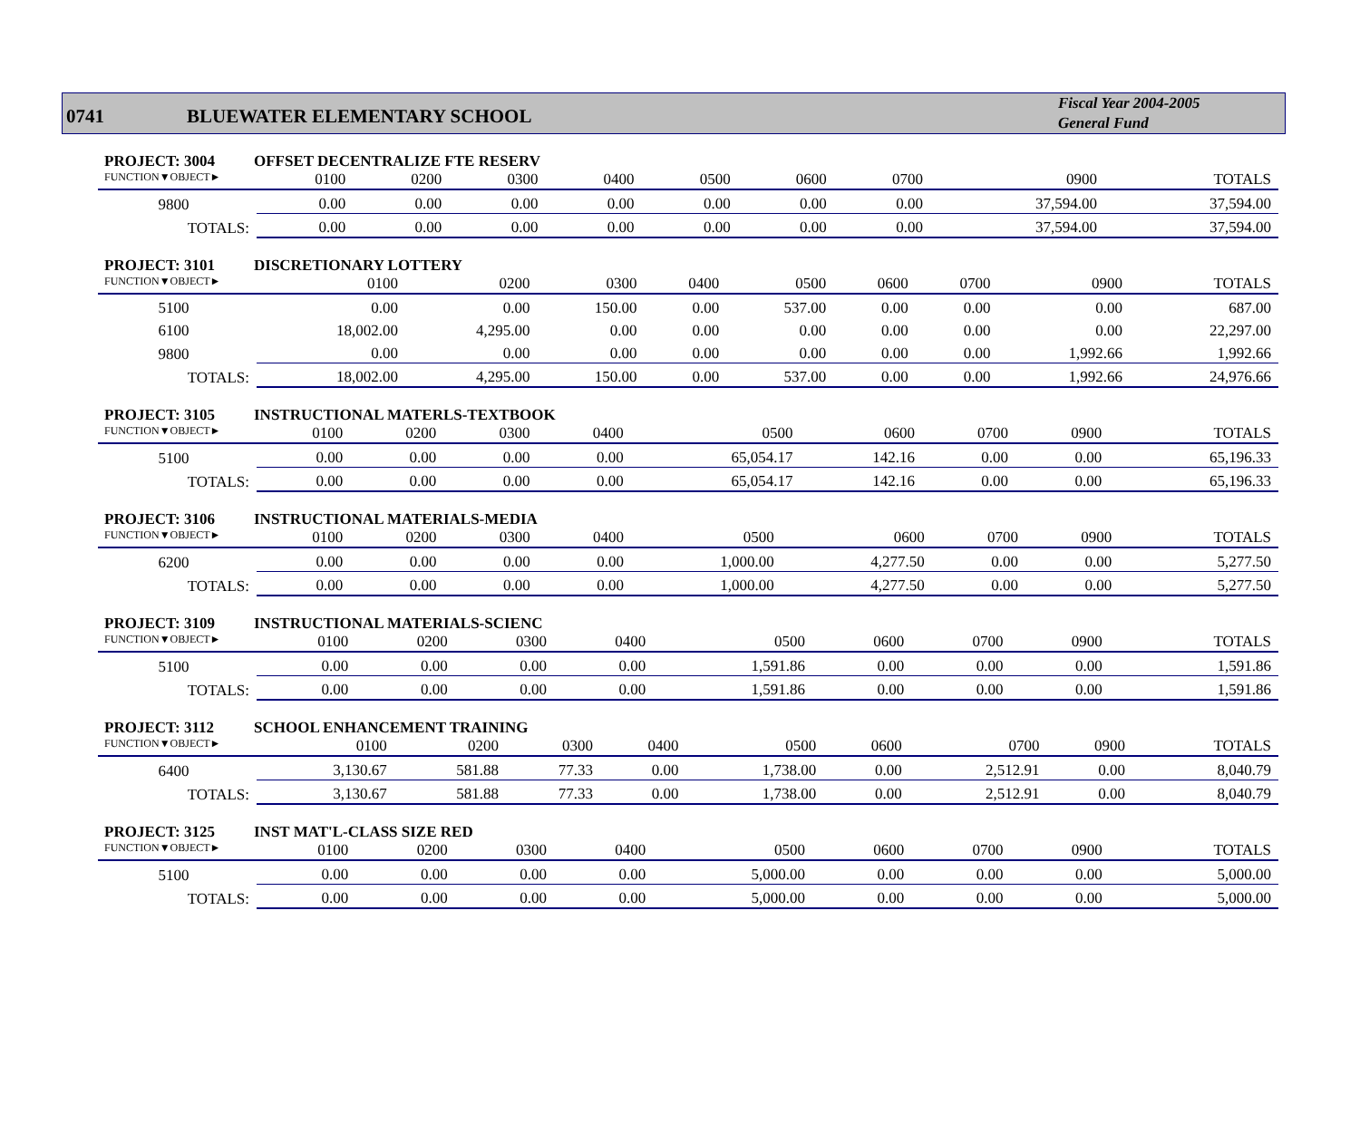0741
BLUEWATER ELEMENTARY SCHOOL
Fiscal Year 2004-2005
General Fund
PROJECT: 3004 OFFSET DECENTRALIZE FTE RESERV
| FUNCTION▼OBJECT► | 0100 | 0200 | 0300 | 0400 | 0500 | 0600 | 0700 | 0900 | TOTALS |
| --- | --- | --- | --- | --- | --- | --- | --- | --- | --- |
| 9800 | 0.00 | 0.00 | 0.00 | 0.00 | 0.00 | 0.00 | 0.00 | 37,594.00 | 37,594.00 |
| TOTALS: | 0.00 | 0.00 | 0.00 | 0.00 | 0.00 | 0.00 | 0.00 | 37,594.00 | 37,594.00 |
PROJECT: 3101 DISCRETIONARY LOTTERY
| FUNCTION▼OBJECT► | 0100 | 0200 | 0300 | 0400 | 0500 | 0600 | 0700 | 0900 | TOTALS |
| --- | --- | --- | --- | --- | --- | --- | --- | --- | --- |
| 5100 | 0.00 | 0.00 | 150.00 | 0.00 | 537.00 | 0.00 | 0.00 | 0.00 | 687.00 |
| 6100 | 18,002.00 | 4,295.00 | 0.00 | 0.00 | 0.00 | 0.00 | 0.00 | 0.00 | 22,297.00 |
| 9800 | 0.00 | 0.00 | 0.00 | 0.00 | 0.00 | 0.00 | 0.00 | 1,992.66 | 1,992.66 |
| TOTALS: | 18,002.00 | 4,295.00 | 150.00 | 0.00 | 537.00 | 0.00 | 0.00 | 1,992.66 | 24,976.66 |
PROJECT: 3105 INSTRUCTIONAL MATERLS-TEXTBOOK
| FUNCTION▼OBJECT► | 0100 | 0200 | 0300 | 0400 | 0500 | 0600 | 0700 | 0900 | TOTALS |
| --- | --- | --- | --- | --- | --- | --- | --- | --- | --- |
| 5100 | 0.00 | 0.00 | 0.00 | 0.00 | 65,054.17 | 142.16 | 0.00 | 0.00 | 65,196.33 |
| TOTALS: | 0.00 | 0.00 | 0.00 | 0.00 | 65,054.17 | 142.16 | 0.00 | 0.00 | 65,196.33 |
PROJECT: 3106 INSTRUCTIONAL MATERIALS-MEDIA
| FUNCTION▼OBJECT► | 0100 | 0200 | 0300 | 0400 | 0500 | 0600 | 0700 | 0900 | TOTALS |
| --- | --- | --- | --- | --- | --- | --- | --- | --- | --- |
| 6200 | 0.00 | 0.00 | 0.00 | 0.00 | 1,000.00 | 4,277.50 | 0.00 | 0.00 | 5,277.50 |
| TOTALS: | 0.00 | 0.00 | 0.00 | 0.00 | 1,000.00 | 4,277.50 | 0.00 | 0.00 | 5,277.50 |
PROJECT: 3109 INSTRUCTIONAL MATERIALS-SCIENC
| FUNCTION▼OBJECT► | 0100 | 0200 | 0300 | 0400 | 0500 | 0600 | 0700 | 0900 | TOTALS |
| --- | --- | --- | --- | --- | --- | --- | --- | --- | --- |
| 5100 | 0.00 | 0.00 | 0.00 | 0.00 | 1,591.86 | 0.00 | 0.00 | 0.00 | 1,591.86 |
| TOTALS: | 0.00 | 0.00 | 0.00 | 0.00 | 1,591.86 | 0.00 | 0.00 | 0.00 | 1,591.86 |
PROJECT: 3112 SCHOOL ENHANCEMENT TRAINING
| FUNCTION▼OBJECT► | 0100 | 0200 | 0300 | 0400 | 0500 | 0600 | 0700 | 0900 | TOTALS |
| --- | --- | --- | --- | --- | --- | --- | --- | --- | --- |
| 6400 | 3,130.67 | 581.88 | 77.33 | 0.00 | 1,738.00 | 0.00 | 2,512.91 | 0.00 | 8,040.79 |
| TOTALS: | 3,130.67 | 581.88 | 77.33 | 0.00 | 1,738.00 | 0.00 | 2,512.91 | 0.00 | 8,040.79 |
PROJECT: 3125 INST MAT'L-CLASS SIZE RED
| FUNCTION▼OBJECT► | 0100 | 0200 | 0300 | 0400 | 0500 | 0600 | 0700 | 0900 | TOTALS |
| --- | --- | --- | --- | --- | --- | --- | --- | --- | --- |
| 5100 | 0.00 | 0.00 | 0.00 | 0.00 | 5,000.00 | 0.00 | 0.00 | 0.00 | 5,000.00 |
| TOTALS: | 0.00 | 0.00 | 0.00 | 0.00 | 5,000.00 | 0.00 | 0.00 | 0.00 | 5,000.00 |